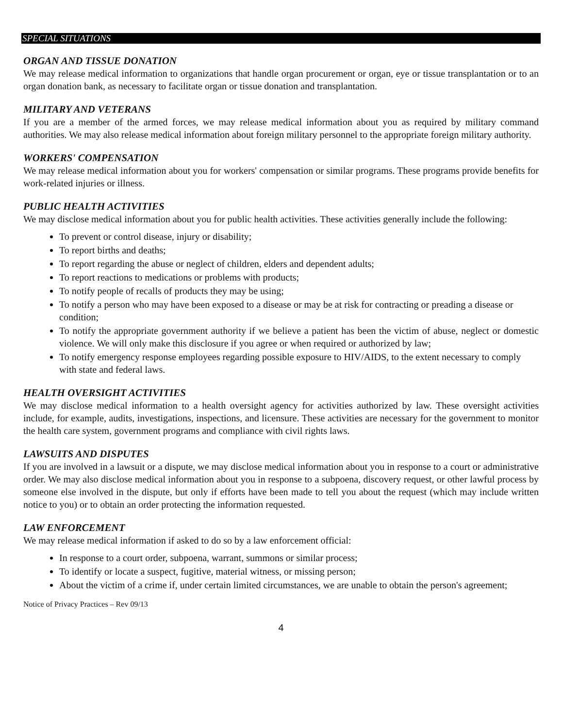SPECIAL SITUATIONS
ORGAN AND TISSUE DONATION
We may release medical information to organizations that handle organ procurement or organ, eye or tissue transplantation or to an organ donation bank, as necessary to facilitate organ or tissue donation and transplantation.
MILITARY AND VETERANS
If you are a member of the armed forces, we may release medical information about you as required by military command authorities. We may also release medical information about foreign military personnel to the appropriate foreign military authority.
WORKERS' COMPENSATION
We may release medical information about you for workers' compensation or similar programs. These programs provide benefits for work-related injuries or illness.
PUBLIC HEALTH ACTIVITIES
We may disclose medical information about you for public health activities. These activities generally include the following:
To prevent or control disease, injury or disability;
To report births and deaths;
To report regarding the abuse or neglect of children, elders and dependent adults;
To report reactions to medications or problems with products;
To notify people of recalls of products they may be using;
To notify a person who may have been exposed to a disease or may be at risk for contracting or preading a disease or condition;
To notify the appropriate government authority if we believe a patient has been the victim of abuse, neglect or domestic violence. We will only make this disclosure if you agree or when required or authorized by law;
To notify emergency response employees regarding possible exposure to HIV/AIDS, to the extent necessary to comply with state and federal laws.
HEALTH OVERSIGHT ACTIVITIES
We may disclose medical information to a health oversight agency for activities authorized by law. These oversight activities include, for example, audits, investigations, inspections, and licensure. These activities are necessary for the government to monitor the health care system, government programs and compliance with civil rights laws.
LAWSUITS AND DISPUTES
If you are involved in a lawsuit or a dispute, we may disclose medical information about you in response to a court or administrative order. We may also disclose medical information about you in response to a subpoena, discovery request, or other lawful process by someone else involved in the dispute, but only if efforts have been made to tell you about the request (which may include written notice to you) or to obtain an order protecting the information requested.
LAW ENFORCEMENT
We may release medical information if asked to do so by a law enforcement official:
In response to a court order, subpoena, warrant, summons or similar process;
To identify or locate a suspect, fugitive, material witness, or missing person;
About the victim of a crime if, under certain limited circumstances, we are unable to obtain the person's agreement;
Notice of Privacy Practices – Rev 09/13
4